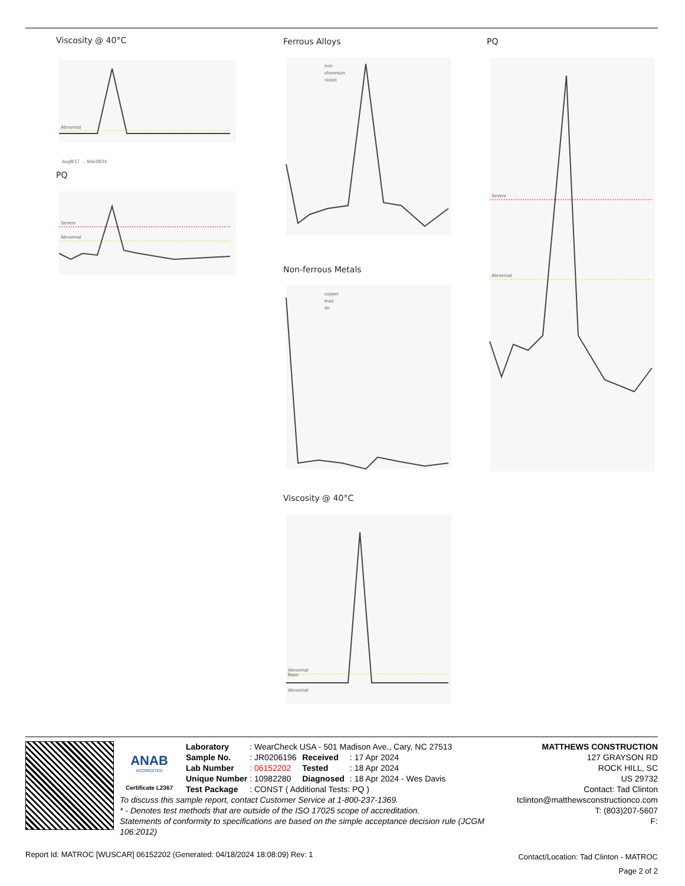Viscosity @ 40°C
Abnormal
Aug8/17 … Mar28/24
PQ
Severe
Abnormal
Ferrous Alloys
iron
chromium
nickel
Non-ferrous Metals
copper
lead
tin
Viscosity @ 40°C
Abnormal
Base
Abnormal
PQ
Severe
Abnormal
ANAB
ACCREDITED
Certificate L2367
| Laboratory | : WearCheck USA - 501 Madison Ave., Cary, NC 27513 | | |
| Sample No. | : JR0206196 | Received | : 17 Apr 2024 |
| Lab Number | : 06152202 | Tested | : 18 Apr 2024 |
| Unique Number | : 10982280 | Diagnosed | : 18 Apr 2024 - Wes Davis |
| Test Package | : CONST ( Additional Tests: PQ ) | | |
MATTHEWS CONSTRUCTION
127 GRAYSON RD
ROCK HILL, SC
US 29732
Contact: Tad Clinton
To discuss this sample report, contact Customer Service at 1-800-237-1369.
* - Denotes test methods that are outside of the ISO 17025 scope of accreditation.
Statements of conformity to specifications are based on the simple acceptance decision rule (JCGM 106:2012)
tclinton@matthewsconstructionco.com
T: (803)207-5607
F:
Report Id: MATROC [WUSCAR] 06152202 (Generated: 04/18/2024 18:08:09) Rev: 1
Contact/Location: Tad Clinton - MATROC
Page 2 of 2